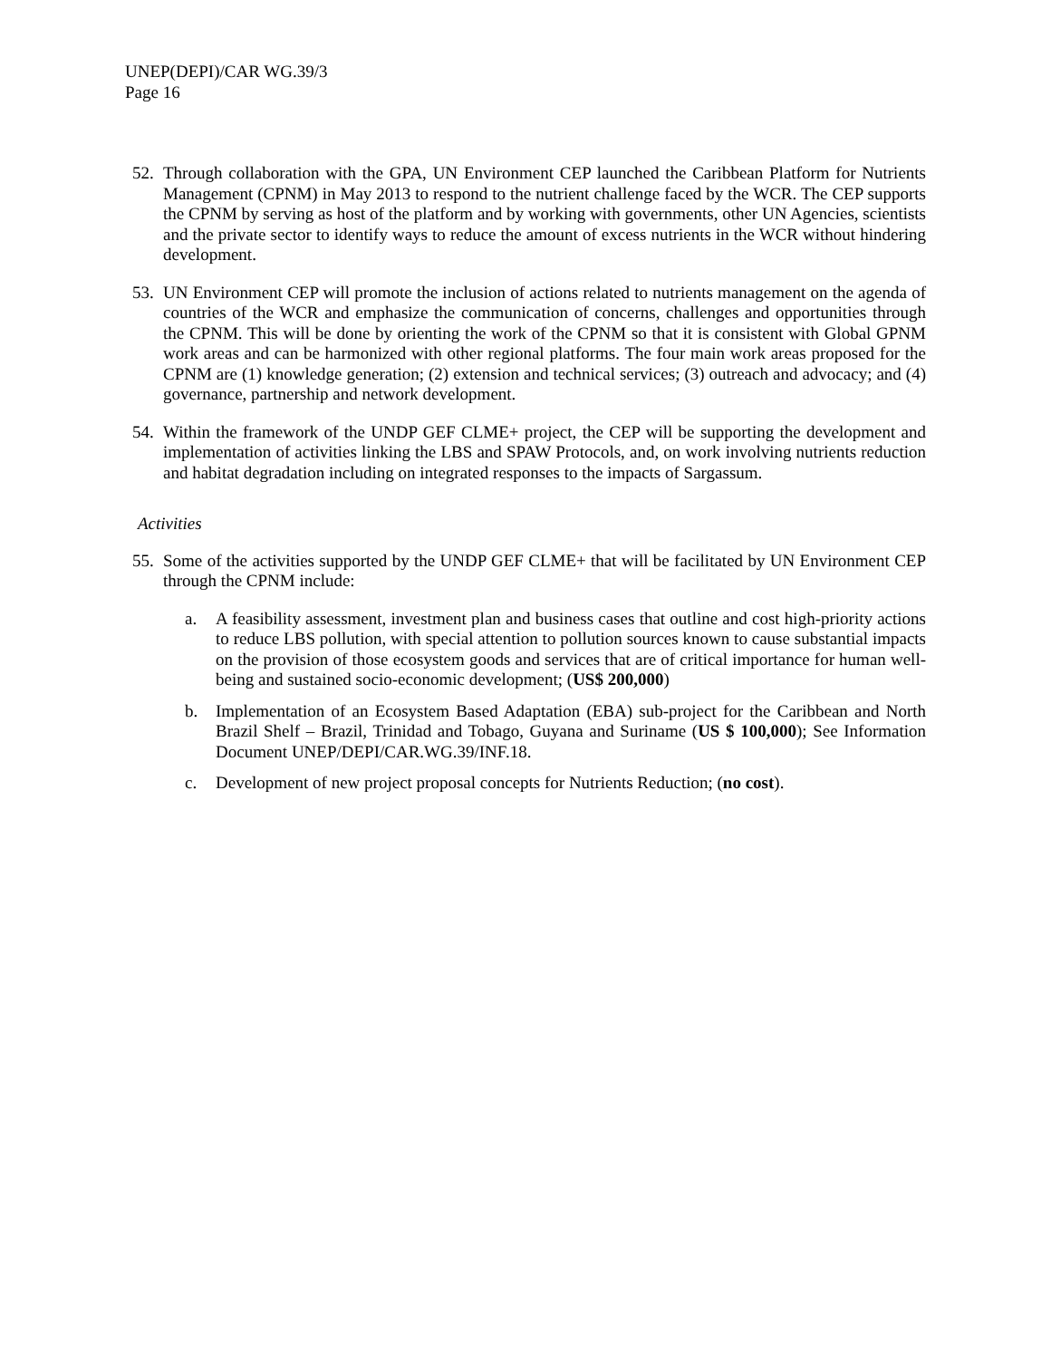UNEP(DEPI)/CAR WG.39/3
Page 16
52. Through collaboration with the GPA, UN Environment CEP launched the Caribbean Platform for Nutrients Management (CPNM) in May 2013 to respond to the nutrient challenge faced by the WCR. The CEP supports the CPNM by serving as host of the platform and by working with governments, other UN Agencies, scientists and the private sector to identify ways to reduce the amount of excess nutrients in the WCR without hindering development.
53. UN Environment CEP will promote the inclusion of actions related to nutrients management on the agenda of countries of the WCR and emphasize the communication of concerns, challenges and opportunities through the CPNM. This will be done by orienting the work of the CPNM so that it is consistent with Global GPNM work areas and can be harmonized with other regional platforms. The four main work areas proposed for the CPNM are (1) knowledge generation; (2) extension and technical services; (3) outreach and advocacy; and (4) governance, partnership and network development.
54. Within the framework of the UNDP GEF CLME+ project, the CEP will be supporting the development and implementation of activities linking the LBS and SPAW Protocols, and, on work involving nutrients reduction and habitat degradation including on integrated responses to the impacts of Sargassum.
Activities
55. Some of the activities supported by the UNDP GEF CLME+ that will be facilitated by UN Environment CEP through the CPNM include:
a. A feasibility assessment, investment plan and business cases that outline and cost high-priority actions to reduce LBS pollution, with special attention to pollution sources known to cause substantial impacts on the provision of those ecosystem goods and services that are of critical importance for human well-being and sustained socio-economic development; (US$ 200,000)
b. Implementation of an Ecosystem Based Adaptation (EBA) sub-project for the Caribbean and North Brazil Shelf – Brazil, Trinidad and Tobago, Guyana and Suriname (US $ 100,000); See Information Document UNEP/DEPI/CAR.WG.39/INF.18.
c. Development of new project proposal concepts for Nutrients Reduction; (no cost).